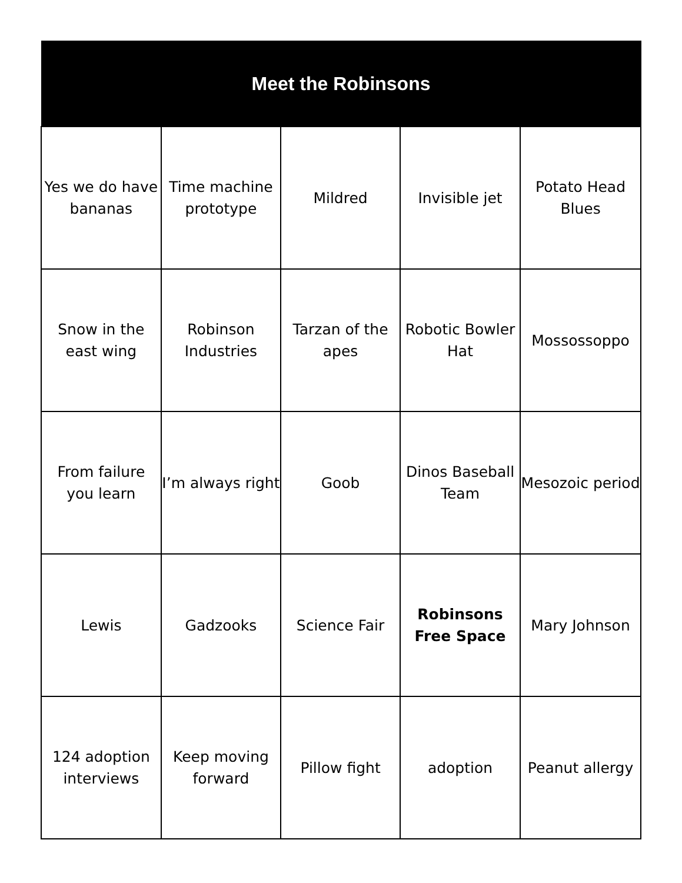| Meet the Robinsons | | | | |
| --- | --- | --- | --- | --- |
| Yes we do have bananas | Time machine prototype | Mildred | Invisible jet | Potato Head Blues |
| Snow in the east wing | Robinson Industries | Tarzan of the apes | Robotic Bowler Hat | Mossossoppo |
| From failure you learn | I’m always right | Goob | Dinos Baseball Team | Mesozoic period |
| Lewis | Gadzooks | Science Fair | Robinsons Free Space | Mary Johnson |
| 124 adoption interviews | Keep moving forward | Pillow fight | adoption | Peanut allergy |